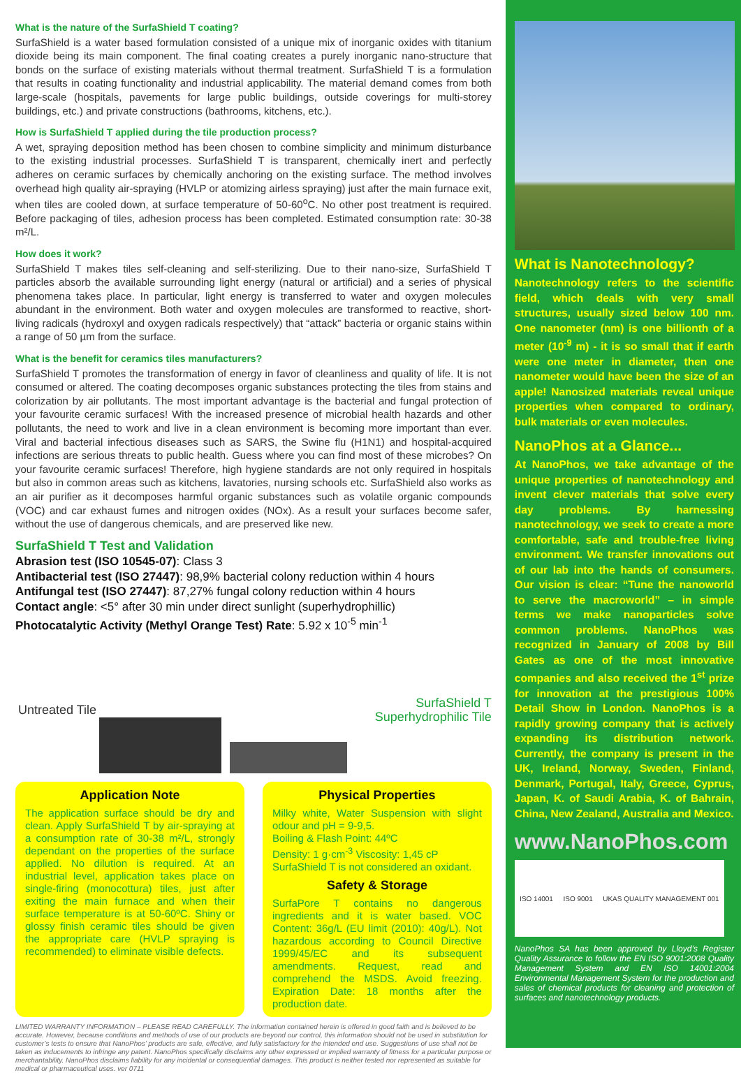What is the nature of the SurfaShield T coating?
SurfaShield is a water based formulation consisted of a unique mix of inorganic oxides with titanium dioxide being its main component. The final coating creates a purely inorganic nano-structure that bonds on the surface of existing materials without thermal treatment. SurfaShield T is a formulation that results in coating functionality and industrial applicability. The material demand comes from both large-scale (hospitals, pavements for large public buildings, outside coverings for multi-storey buildings, etc.) and private constructions (bathrooms, kitchens, etc.).
How is SurfaShield T applied during the tile production process?
A wet, spraying deposition method has been chosen to combine simplicity and minimum disturbance to the existing industrial processes. SurfaShield T is transparent, chemically inert and perfectly adheres on ceramic surfaces by chemically anchoring on the existing surface. The method involves overhead high quality air-spraying (HVLP or atomizing airless spraying) just after the main furnace exit, when tiles are cooled down, at surface temperature of 50-60<sup>o</sup>C. No other post treatment is required. Before packaging of tiles, adhesion process has been completed. Estimated consumption rate: 30-38 m²/L.
How does it work?
SurfaShield T makes tiles self-cleaning and self-sterilizing. Due to their nano-size, SurfaShield T particles absorb the available surrounding light energy (natural or artificial) and a series of physical phenomena takes place. In particular, light energy is transferred to water and oxygen molecules abundant in the environment. Both water and oxygen molecules are transformed to reactive, short-living radicals (hydroxyl and oxygen radicals respectively) that “attack” bacteria or organic stains within a range of 50 µm from the surface.
What is the benefit for ceramics tiles manufacturers?
SurfaShield T promotes the transformation of energy in favor of cleanliness and quality of life. It is not consumed or altered. The coating decomposes organic substances protecting the tiles from stains and colorization by air pollutants. The most important advantage is the bacterial and fungal protection of your favourite ceramic surfaces! With the increased presence of microbial health hazards and other pollutants, the need to work and live in a clean environment is becoming more important than ever. Viral and bacterial infectious diseases such as SARS, the Swine flu (H1N1) and hospital-acquired infections are serious threats to public health. Guess where you can find most of these microbes? On your favourite ceramic surfaces! Therefore, high hygiene standards are not only required in hospitals but also in common areas such as kitchens, lavatories, nursing schools etc. SurfaShield also works as an air purifier as it decomposes harmful organic substances such as volatile organic compounds (VOC) and car exhaust fumes and nitrogen oxides (NOx). As a result your surfaces become safer, without the use of dangerous chemicals, and are preserved like new.
SurfaShield T Test and Validation
Abrasion test (ISO 10545-07): Class 3
Antibacterial test (ISO 27447): 98,9% bacterial colony reduction within 4 hours
Antifungal test (ISO 27447): 87,27% fungal colony reduction within 4 hours
Contact angle: <5° after 30 min under direct sunlight (superhydrophillic)
Photocatalytic Activity (Methyl Orange Test) Rate: 5.92 x 10<sup>-5</sup> min<sup>-1</sup>
Untreated Tile
SurfaShield T Superhydrophilic Tile
Application Note
The application surface should be dry and clean. Apply SurfaShield T by air-spraying at a consumption rate of 30-38 m²/L, strongly dependant on the properties of the surface applied. No dilution is required. At an industrial level, application takes place on single-firing (monocottura) tiles, just after exiting the main furnace and when their surface temperature is at 50-60ºC. Shiny or glossy finish ceramic tiles should be given the appropriate care (HVLP spraying is recommended) to eliminate visible defects.
Physical Properties
Milky white, Water Suspension with slight odour and pH = 9-9,5.
Boiling & Flash Point: 44ºC
Density: 1 g·cm<sup>-3</sup> Viscosity: 1,45 cP
SurfaShield T is not considered an oxidant.
Safety & Storage
SurfaPore T contains no dangerous ingredients and it is water based. VOC Content: 36g/L (EU limit (2010): 40g/L). Not hazardous according to Council Directive 1999/45/EC and its subsequent amendments. Request, read and comprehend the MSDS. Avoid freezing. Expiration Date: 18 months after the production date.
LIMITED WARRANTY INFORMATION – PLEASE READ CAREFULLY. The information contained herein is offered in good faith and is believed to be accurate. However, because conditions and methods of use of our products are beyond our control, this information should not be used in substitution for customer’s tests to ensure that NanoPhos’ products are safe, effective, and fully satisfactory for the intended end use. Suggestions of use shall not be taken as inducements to infringe any patent. NanoPhos specifically disclaims any other expressed or implied warranty of fitness for a particular purpose or merchantability. NanoPhos disclaims liability for any incidental or consequential damages. This product is neither tested nor represented as suitable for medical or pharmaceutical uses. ver 0711
What is Nanotechnology?
Nanotechnology refers to the scientific field, which deals with very small structures, usually sized below 100 nm. One nanometer (nm) is one billionth of a meter (10<sup>-9</sup> m) - it is so small that if earth were one meter in diameter, then one nanometer would have been the size of an apple! Nanosized materials reveal unique properties when compared to ordinary, bulk materials or even molecules.
NanoPhos at a Glance...
At NanoPhos, we take advantage of the unique properties of nanotechnology and invent clever materials that solve every day problems. By harnessing nanotechnology, we seek to create a more comfortable, safe and trouble-free living environment. We transfer innovations out of our lab into the hands of consumers. Our vision is clear: “Tune the nanoworld to serve the macroworld” – in simple terms we make nanoparticles solve common problems. NanoPhos was recognized in January of 2008 by Bill Gates as one of the most innovative companies and also received the 1<sup>st</sup> prize for innovation at the prestigious 100% Detail Show in London. NanoPhos is a rapidly growing company that is actively expanding its distribution network. Currently, the company is present in the UK, Ireland, Norway, Sweden, Finland, Denmark, Portugal, Italy, Greece, Cyprus, Japan, K. of Saudi Arabia, K. of Bahrain, China, New Zealand, Australia and Mexico.
www.NanoPhos.com
ISO 14001 ISO 9001 UKAS QUALITY MANAGEMENT 001
NanoPhos SA has been approved by Lloyd’s Register Quality Assurance to follow the EN ISO 9001:2008 Quality Management System and EN ISO 14001:2004 Environmental Management System for the production and sales of chemical products for cleaning and protection of surfaces and nanotechnology products.